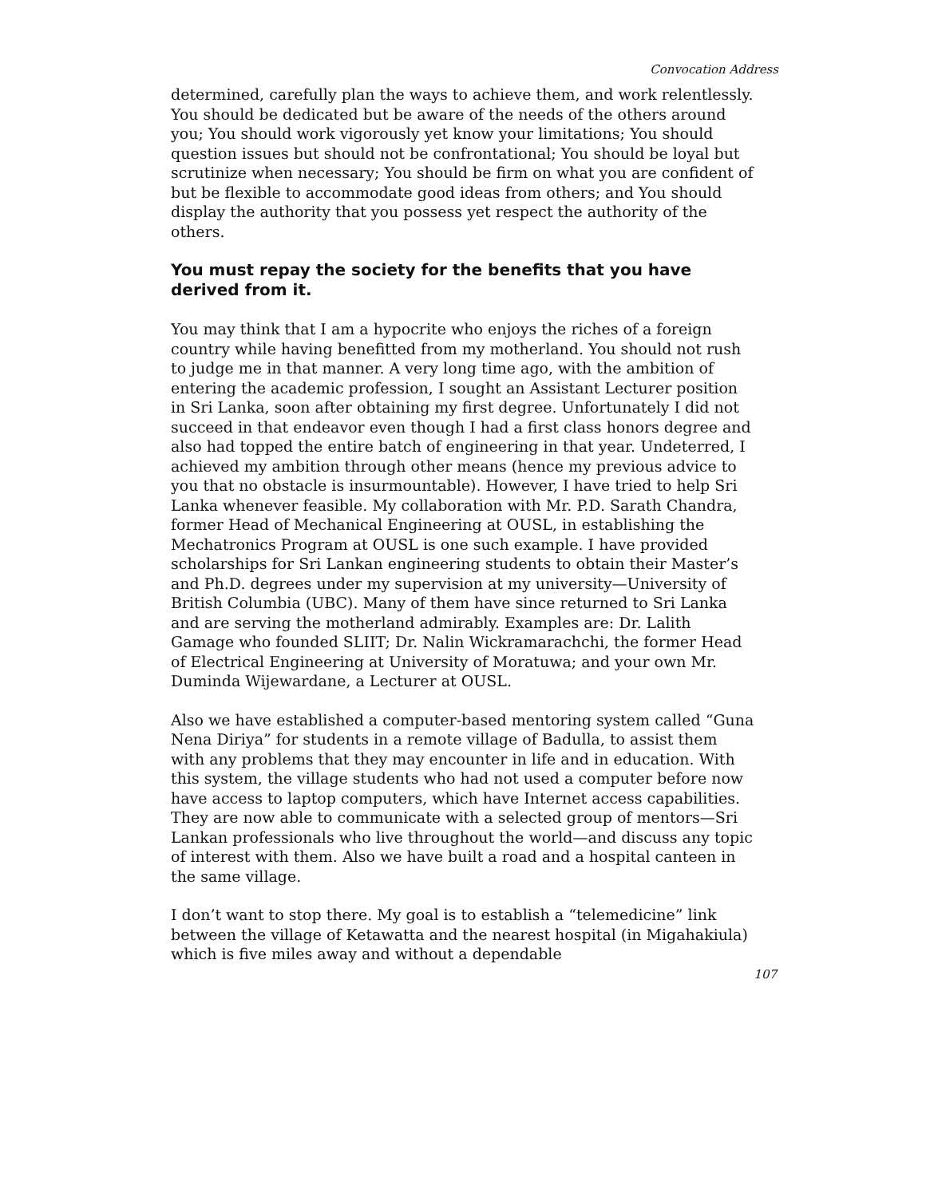Convocation Address
determined, carefully plan the ways to achieve them, and work relentlessly. You should be dedicated but be aware of the needs of the others around you; You should work vigorously yet know your limitations; You should question issues but should not be confrontational; You should be loyal but scrutinize when necessary; You should be firm on what you are confident of but be flexible to accommodate good ideas from others; and You should display the authority that you possess yet respect the authority of the others.
You must repay the society for the benefits that you have derived from it.
You may think that I am a hypocrite who enjoys the riches of a foreign country while having benefitted from my motherland. You should not rush to judge me in that manner. A very long time ago, with the ambition of entering the academic profession, I sought an Assistant Lecturer position in Sri Lanka, soon after obtaining my first degree. Unfortunately I did not succeed in that endeavor even though I had a first class honors degree and also had topped the entire batch of engineering in that year. Undeterred, I achieved my ambition through other means (hence my previous advice to you that no obstacle is insurmountable). However, I have tried to help Sri Lanka whenever feasible. My collaboration with Mr. P.D. Sarath Chandra, former Head of Mechanical Engineering at OUSL, in establishing the Mechatronics Program at OUSL is one such example. I have provided scholarships for Sri Lankan engineering students to obtain their Master’s and Ph.D. degrees under my supervision at my university—University of British Columbia (UBC). Many of them have since returned to Sri Lanka and are serving the motherland admirably. Examples are: Dr. Lalith Gamage who founded SLIIT; Dr. Nalin Wickramarachchi, the former Head of Electrical Engineering at University of Moratuwa; and your own Mr. Duminda Wijewardane, a Lecturer at OUSL.
Also we have established a computer-based mentoring system called “Guna Nena Diriya” for students in a remote village of Badulla, to assist them with any problems that they may encounter in life and in education. With this system, the village students who had not used a computer before now have access to laptop computers, which have Internet access capabilities. They are now able to communicate with a selected group of mentors—Sri Lankan professionals who live throughout the world—and discuss any topic of interest with them. Also we have built a road and a hospital canteen in the same village.
I don’t want to stop there. My goal is to establish a “telemedicine” link between the village of Ketawatta and the nearest hospital (in Migahakiula) which is five miles away and without a dependable
107